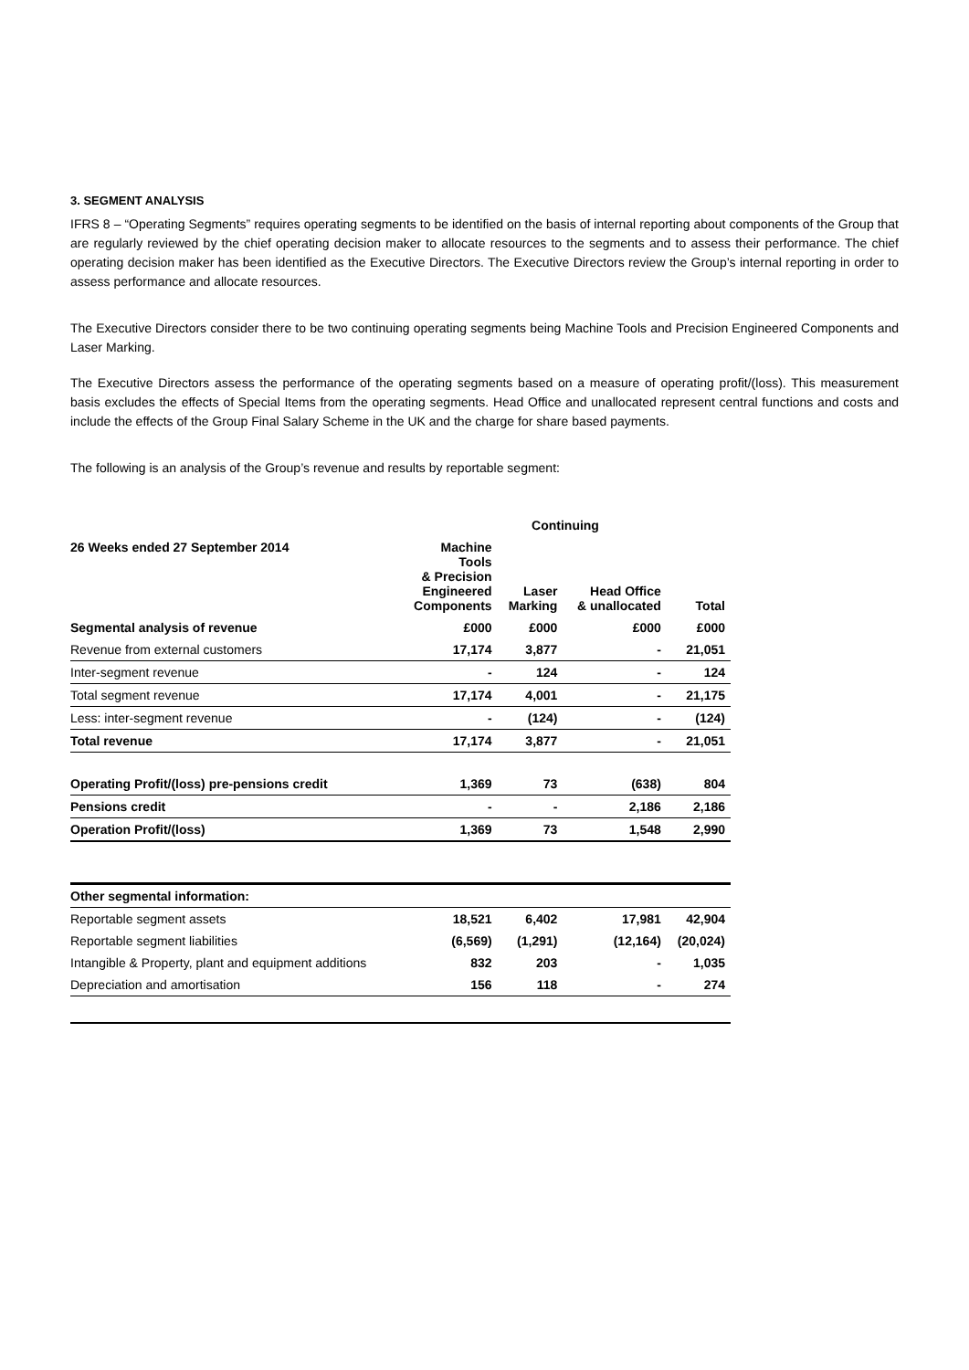3. SEGMENT ANALYSIS
IFRS 8 – “Operating Segments” requires operating segments to be identified on the basis of internal reporting about components of the Group that are regularly reviewed by the chief operating decision maker to allocate resources to the segments and to assess their performance. The chief operating decision maker has been identified as the Executive Directors. The Executive Directors review the Group’s internal reporting in order to assess performance and allocate resources.
The Executive Directors consider there to be two continuing operating segments being Machine Tools and Precision Engineered Components and Laser Marking.
The Executive Directors assess the performance of the operating segments based on a measure of operating profit/(loss). This measurement basis excludes the effects of Special Items from the operating segments. Head Office and unallocated represent central functions and costs and include the effects of the Group Final Salary Scheme in the UK and the charge for share based payments.
The following is an analysis of the Group’s revenue and results by reportable segment:
| | Continuing | | | |
| --- | --- | --- | --- | --- |
| 26 Weeks ended 27 September 2014 | Machine Tools & Precision Engineered Components | Laser Marking | Head Office & unallocated | Total |
| Segmental analysis of revenue | £000 | £000 | £000 | £000 |
| Revenue from external customers | 17,174 | 3,877 | - | 21,051 |
| Inter-segment revenue | - | 124 | - | 124 |
| Total segment revenue | 17,174 | 4,001 | - | 21,175 |
| Less: inter-segment revenue | - | (124) | - | (124) |
| Total revenue | 17,174 | 3,877 | - | 21,051 |
| Operating Profit/(loss) pre-pensions credit | 1,369 | 73 | (638) | 804 |
| Pensions credit | - | - | 2,186 | 2,186 |
| Operation Profit/(loss) | 1,369 | 73 | 1,548 | 2,990 |
| Other segmental information: | | | | |
| Reportable segment assets | 18,521 | 6,402 | 17,981 | 42,904 |
| Reportable segment liabilities | (6,569) | (1,291) | (12,164) | (20,024) |
| Intangible & Property, plant and equipment additions | 832 | 203 | - | 1,035 |
| Depreciation and amortisation | 156 | 118 | - | 274 |